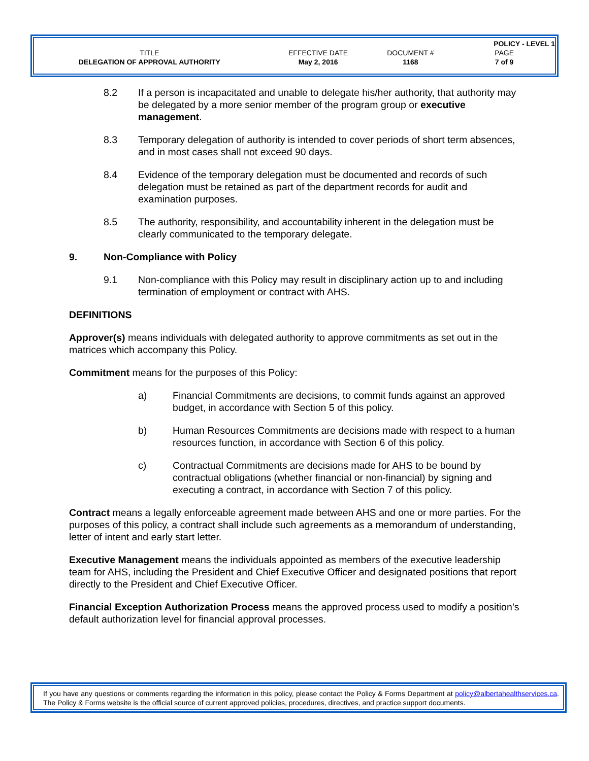| | | | POLICY - LEVEL 1 |
| TITLE | EFFECTIVE DATE | DOCUMENT # | PAGE |
| DELEGATION OF APPROVAL AUTHORITY | May 2, 2016 | 1168 | 7 of 9 |
8.2 If a person is incapacitated and unable to delegate his/her authority, that authority may be delegated by a more senior member of the program group or executive management.
8.3 Temporary delegation of authority is intended to cover periods of short term absences, and in most cases shall not exceed 90 days.
8.4 Evidence of the temporary delegation must be documented and records of such delegation must be retained as part of the department records for audit and examination purposes.
8.5 The authority, responsibility, and accountability inherent in the delegation must be clearly communicated to the temporary delegate.
9. Non-Compliance with Policy
9.1 Non-compliance with this Policy may result in disciplinary action up to and including termination of employment or contract with AHS.
DEFINITIONS
Approver(s) means individuals with delegated authority to approve commitments as set out in the matrices which accompany this Policy.
Commitment means for the purposes of this Policy:
a) Financial Commitments are decisions, to commit funds against an approved budget, in accordance with Section 5 of this policy.
b) Human Resources Commitments are decisions made with respect to a human resources function, in accordance with Section 6 of this policy.
c) Contractual Commitments are decisions made for AHS to be bound by contractual obligations (whether financial or non-financial) by signing and executing a contract, in accordance with Section 7 of this policy.
Contract means a legally enforceable agreement made between AHS and one or more parties. For the purposes of this policy, a contract shall include such agreements as a memorandum of understanding, letter of intent and early start letter.
Executive Management means the individuals appointed as members of the executive leadership team for AHS, including the President and Chief Executive Officer and designated positions that report directly to the President and Chief Executive Officer.
Financial Exception Authorization Process means the approved process used to modify a position’s default authorization level for financial approval processes.
If you have any questions or comments regarding the information in this policy, please contact the Policy & Forms Department at policy@albertahealthservices.ca. The Policy & Forms website is the official source of current approved policies, procedures, directives, and practice support documents.